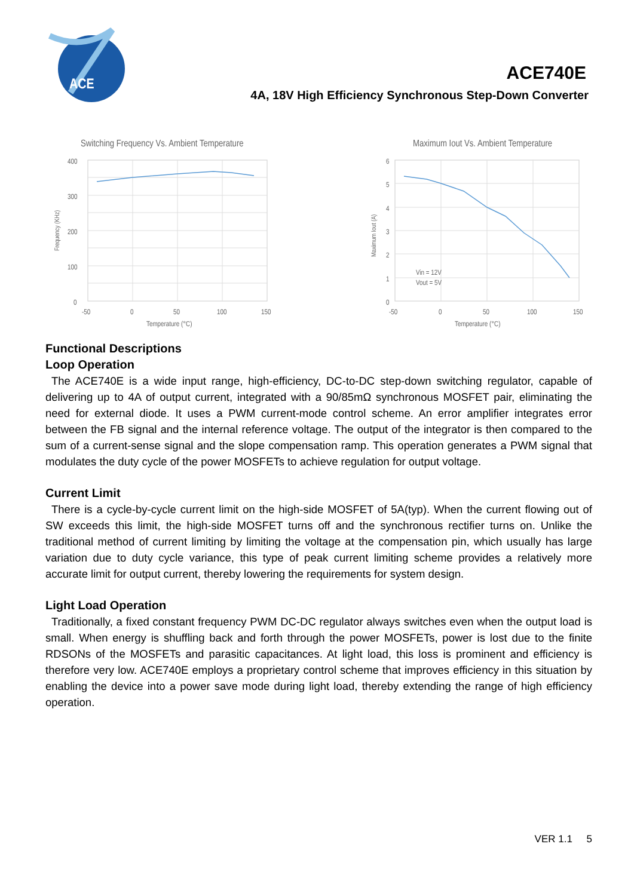ACE
ACE740E
4A, 18V High Efficiency Synchronous Step-Down Converter
Switching Frequency Vs. Ambient Temperature
400
300
200
100
0
-50
0
50
100
150
Temperature (°C)
Frequency (KHz)
Maximum Iout Vs. Ambient Temperature
Vin = 12V
Vout = 5V
6
5
4
3
2
1
0
-50
0
50
100
150
Temperature (°C)
Maximum Iout (A)
Functional Descriptions
Loop Operation
The ACE740E is a wide input range, high-efficiency, DC-to-DC step-down switching regulator, capable of delivering up to 4A of output current, integrated with a 90/85mΩ synchronous MOSFET pair, eliminating the need for external diode. It uses a PWM current-mode control scheme. An error amplifier integrates error between the FB signal and the internal reference voltage. The output of the integrator is then compared to the sum of a current-sense signal and the slope compensation ramp. This operation generates a PWM signal that modulates the duty cycle of the power MOSFETs to achieve regulation for output voltage.
Current Limit
There is a cycle-by-cycle current limit on the high-side MOSFET of 5A(typ). When the current flowing out of SW exceeds this limit, the high-side MOSFET turns off and the synchronous rectifier turns on. Unlike the traditional method of current limiting by limiting the voltage at the compensation pin, which usually has large variation due to duty cycle variance, this type of peak current limiting scheme provides a relatively more accurate limit for output current, thereby lowering the requirements for system design.
Light Load Operation
Traditionally, a fixed constant frequency PWM DC-DC regulator always switches even when the output load is small. When energy is shuffling back and forth through the power MOSFETs, power is lost due to the finite RDSONs of the MOSFETs and parasitic capacitances. At light load, this loss is prominent and efficiency is therefore very low. ACE740E employs a proprietary control scheme that improves efficiency in this situation by enabling the device into a power save mode during light load, thereby extending the range of high efficiency operation.
VER 1.1 5